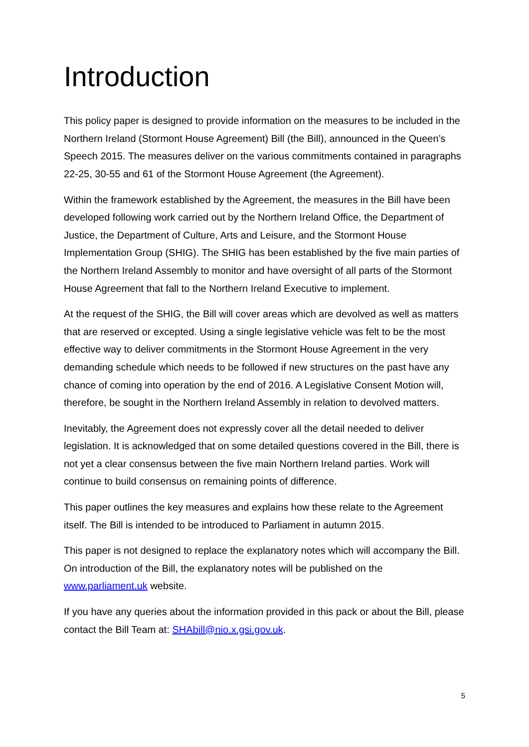Introduction
This policy paper is designed to provide information on the measures to be included in the Northern Ireland (Stormont House Agreement) Bill (the Bill), announced in the Queen’s Speech 2015. The measures deliver on the various commitments contained in paragraphs 22-25, 30-55 and 61 of the Stormont House Agreement (the Agreement).
Within the framework established by the Agreement, the measures in the Bill have been developed following work carried out by the Northern Ireland Office, the Department of Justice, the Department of Culture, Arts and Leisure, and the Stormont House Implementation Group (SHIG). The SHIG has been established by the five main parties of the Northern Ireland Assembly to monitor and have oversight of all parts of the Stormont House Agreement that fall to the Northern Ireland Executive to implement.
At the request of the SHIG, the Bill will cover areas which are devolved as well as matters that are reserved or excepted. Using a single legislative vehicle was felt to be the most effective way to deliver commitments in the Stormont House Agreement in the very demanding schedule which needs to be followed if new structures on the past have any chance of coming into operation by the end of 2016. A Legislative Consent Motion will, therefore, be sought in the Northern Ireland Assembly in relation to devolved matters.
Inevitably, the Agreement does not expressly cover all the detail needed to deliver legislation. It is acknowledged that on some detailed questions covered in the Bill, there is not yet a clear consensus between the five main Northern Ireland parties. Work will continue to build consensus on remaining points of difference.
This paper outlines the key measures and explains how these relate to the Agreement itself. The Bill is intended to be introduced to Parliament in autumn 2015.
This paper is not designed to replace the explanatory notes which will accompany the Bill. On introduction of the Bill, the explanatory notes will be published on the www.parliament.uk website.
If you have any queries about the information provided in this pack or about the Bill, please contact the Bill Team at: SHAbill@nio.x.gsi.gov.uk.
5